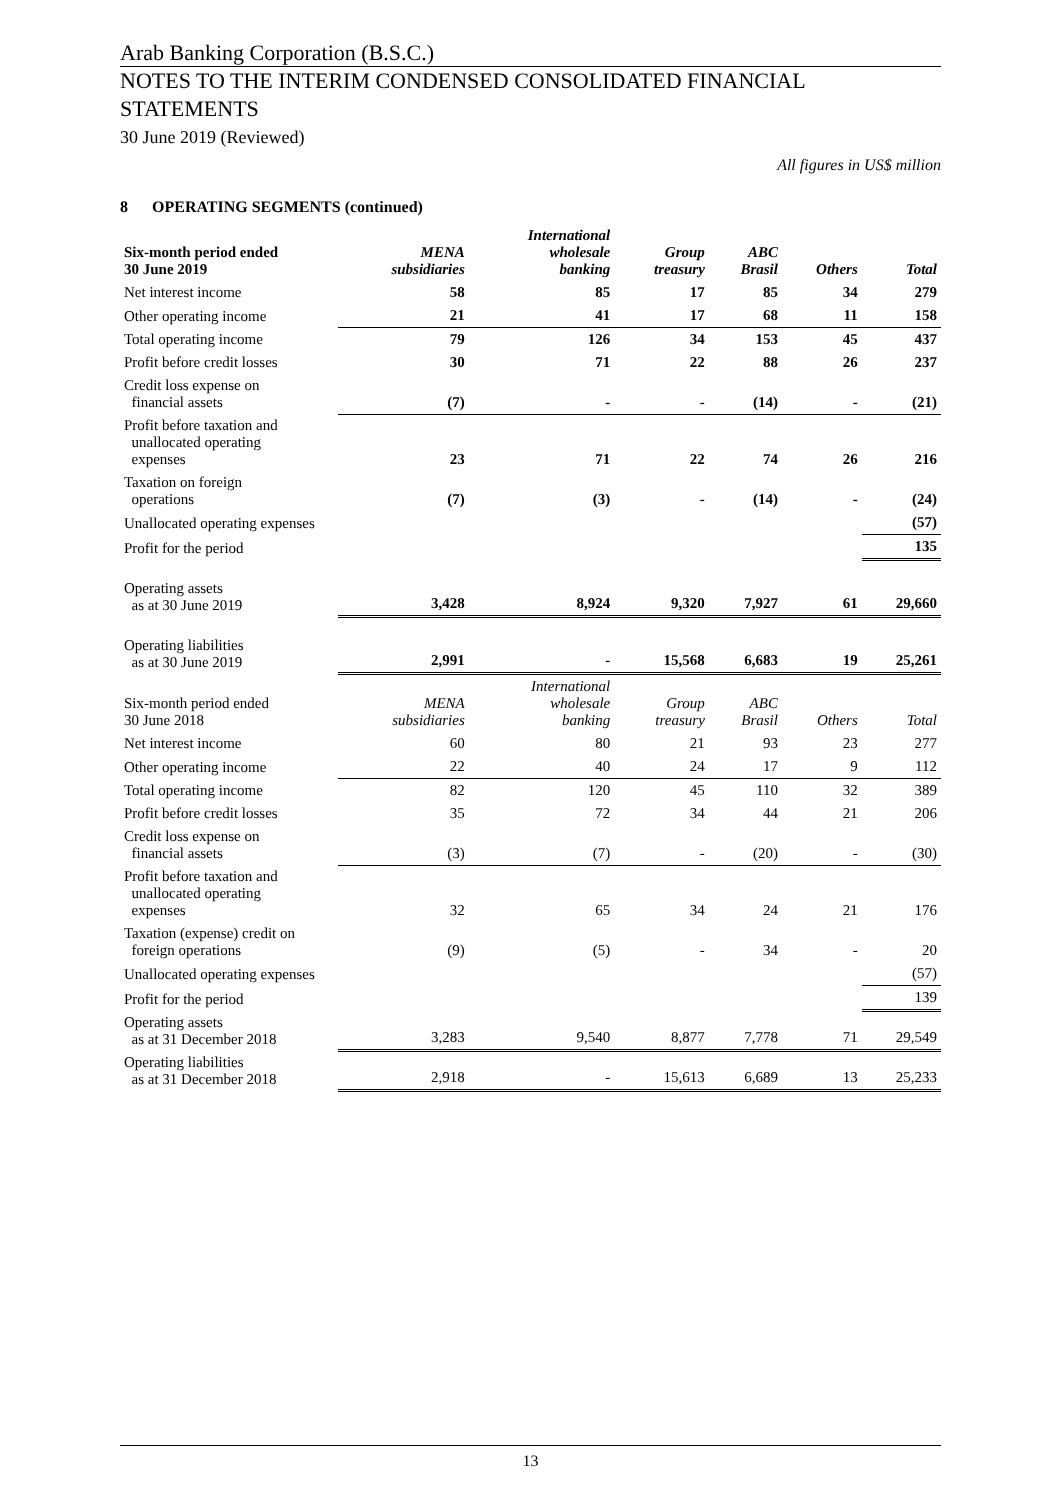Arab Banking Corporation (B.S.C.)
NOTES TO THE INTERIM CONDENSED CONSOLIDATED FINANCIAL STATEMENTS
30 June 2019 (Reviewed)
All figures in US$ million
8 OPERATING SEGMENTS (continued)
| Six-month period ended 30 June 2019 | MENA subsidiaries | International wholesale banking | Group treasury | ABC Brasil | Others | Total |
| --- | --- | --- | --- | --- | --- | --- |
| Net interest income | 58 | 85 | 17 | 85 | 34 | 279 |
| Other operating income | 21 | 41 | 17 | 68 | 11 | 158 |
| Total operating income | 79 | 126 | 34 | 153 | 45 | 437 |
| Profit before credit losses | 30 | 71 | 22 | 88 | 26 | 237 |
| Credit loss expense on financial assets | (7) | - | - | (14) | - | (21) |
| Profit before taxation and unallocated operating expenses | 23 | 71 | 22 | 74 | 26 | 216 |
| Taxation on foreign operations | (7) | (3) | - | (14) | - | (24) |
| Unallocated operating expenses | | | | | | (57) |
| Profit for the period | | | | | | 135 |
| Operating assets as at 30 June 2019 | 3,428 | 8,924 | 9,320 | 7,927 | 61 | 29,660 |
| Operating liabilities as at 30 June 2019 | 2,991 | - | 15,568 | 6,683 | 19 | 25,261 |
| Six-month period ended 30 June 2018 | MENA subsidiaries | International wholesale banking | Group treasury | ABC Brasil | Others | Total |
| Net interest income | 60 | 80 | 21 | 93 | 23 | 277 |
| Other operating income | 22 | 40 | 24 | 17 | 9 | 112 |
| Total operating income | 82 | 120 | 45 | 110 | 32 | 389 |
| Profit before credit losses | 35 | 72 | 34 | 44 | 21 | 206 |
| Credit loss expense on financial assets | (3) | (7) | - | (20) | - | (30) |
| Profit before taxation and unallocated operating expenses | 32 | 65 | 34 | 24 | 21 | 176 |
| Taxation (expense) credit on foreign operations | (9) | (5) | - | 34 | - | 20 |
| Unallocated operating expenses | | | | | | (57) |
| Profit for the period | | | | | | 139 |
| Operating assets as at 31 December 2018 | 3,283 | 9,540 | 8,877 | 7,778 | 71 | 29,549 |
| Operating liabilities as at 31 December 2018 | 2,918 | - | 15,613 | 6,689 | 13 | 25,233 |
13